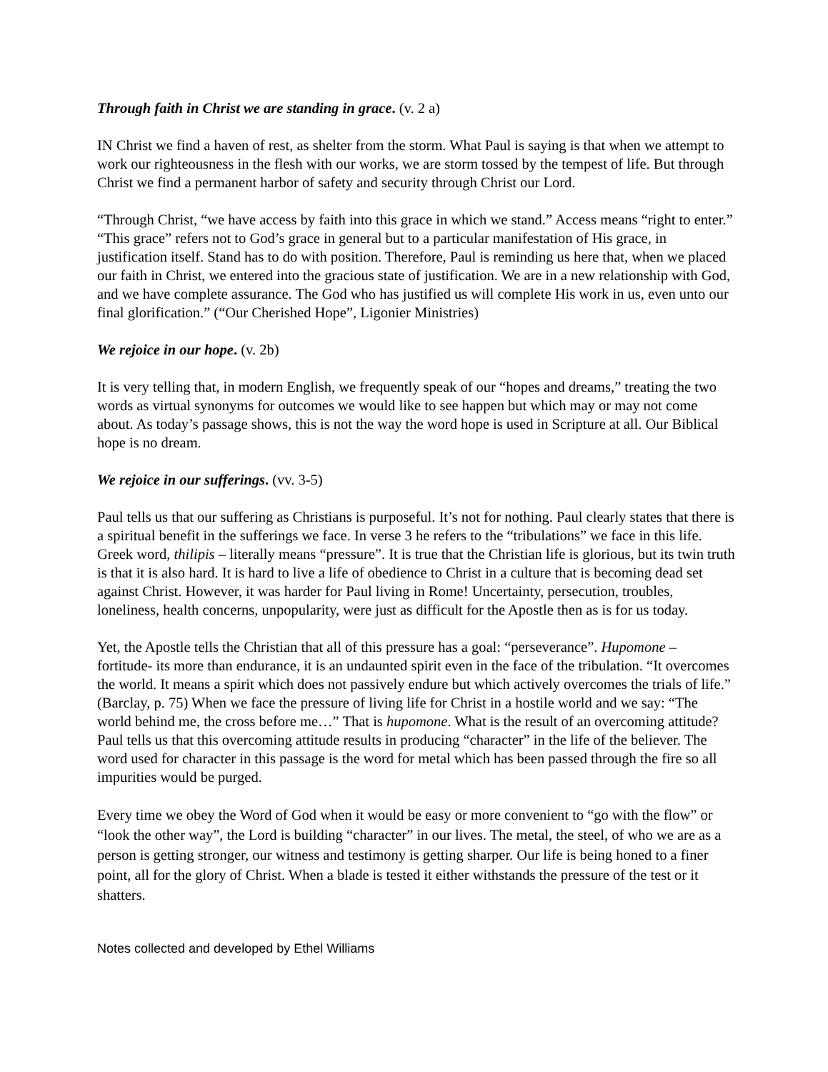Through faith in Christ we are standing in grace. (v. 2 a)
IN Christ we find a haven of rest, as shelter from the storm. What Paul is saying is that when we attempt to work our righteousness in the flesh with our works, we are storm tossed by the tempest of life. But through Christ we find a permanent harbor of safety and security through Christ our Lord.
“Through Christ, “we have access by faith into this grace in which we stand.” Access means “right to enter.” “This grace” refers not to God’s grace in general but to a particular manifestation of His grace, in justification itself. Stand has to do with position. Therefore, Paul is reminding us here that, when we placed our faith in Christ, we entered into the gracious state of justification. We are in a new relationship with God, and we have complete assurance. The God who has justified us will complete His work in us, even unto our final glorification.” (“Our Cherished Hope”, Ligonier Ministries)
We rejoice in our hope. (v. 2b)
It is very telling that, in modern English, we frequently speak of our “hopes and dreams,” treating the two words as virtual synonyms for outcomes we would like to see happen but which may or may not come about. As today’s passage shows, this is not the way the word hope is used in Scripture at all. Our Biblical hope is no dream.
We rejoice in our sufferings. (vv. 3-5)
Paul tells us that our suffering as Christians is purposeful. It’s not for nothing. Paul clearly states that there is a spiritual benefit in the sufferings we face. In verse 3 he refers to the “tribulations” we face in this life. Greek word, thilipis – literally means “pressure”. It is true that the Christian life is glorious, but its twin truth is that it is also hard. It is hard to live a life of obedience to Christ in a culture that is becoming dead set against Christ. However, it was harder for Paul living in Rome! Uncertainty, persecution, troubles, loneliness, health concerns, unpopularity, were just as difficult for the Apostle then as is for us today.
Yet, the Apostle tells the Christian that all of this pressure has a goal: “perseverance”. Hupomone – fortitude- its more than endurance, it is an undaunted spirit even in the face of the tribulation. “It overcomes the world. It means a spirit which does not passively endure but which actively overcomes the trials of life.” (Barclay, p. 75) When we face the pressure of living life for Christ in a hostile world and we say: “The world behind me, the cross before me…” That is hupomone. What is the result of an overcoming attitude? Paul tells us that this overcoming attitude results in producing “character” in the life of the believer. The word used for character in this passage is the word for metal which has been passed through the fire so all impurities would be purged.
Every time we obey the Word of God when it would be easy or more convenient to “go with the flow” or “look the other way”, the Lord is building “character” in our lives. The metal, the steel, of who we are as a person is getting stronger, our witness and testimony is getting sharper. Our life is being honed to a finer point, all for the glory of Christ. When a blade is tested it either withstands the pressure of the test or it shatters.
Notes collected and developed by Ethel Williams